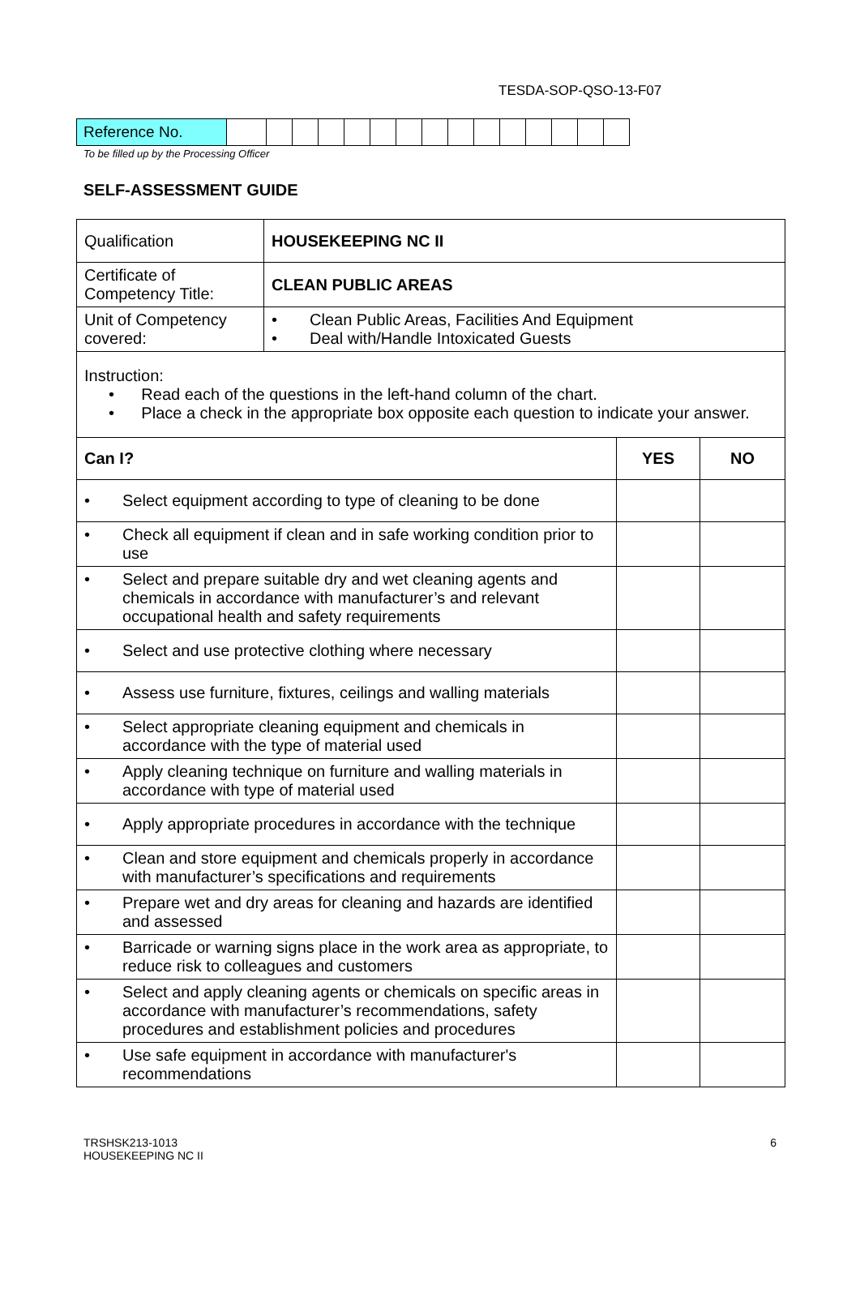TESDA-SOP-QSO-13-F07
| Reference No. | | | | | | | | | | | | | | | |
To be filled up by the Processing Officer
SELF-ASSESSMENT GUIDE
| Qualification | HOUSEKEEPING NC II | | |
| Certificate of Competency Title: | CLEAN PUBLIC AREAS | | |
| Unit of Competency covered: | • Clean Public Areas, Facilities And Equipment • Deal with/Handle Intoxicated Guests | | |
| Instruction: • Read each of the questions in the left-hand column of the chart. • Place a check in the appropriate box opposite each question to indicate your answer. | | | |
| Can I? | | YES | NO |
| • Select equipment according to type of cleaning to be done | | | |
| • Check all equipment if clean and in safe working condition prior to use | | | |
| • Select and prepare suitable dry and wet cleaning agents and chemicals in accordance with manufacturer’s and relevant occupational health and safety requirements | | | |
| • Select and use protective clothing where necessary | | | |
| • Assess use furniture, fixtures, ceilings and walling materials | | | |
| • Select appropriate cleaning equipment and chemicals in accordance with the type of material used | | | |
| • Apply cleaning technique on furniture and walling materials in accordance with type of material used | | | |
| • Apply appropriate procedures in accordance with the technique | | | |
| • Clean and store equipment and chemicals properly in accordance with manufacturer’s specifications and requirements | | | |
| • Prepare wet and dry areas for cleaning and hazards are identified and assessed | | | |
| • Barricade or warning signs place in the work area as appropriate, to reduce risk to colleagues and customers | | | |
| • Select and apply cleaning agents or chemicals on specific areas in accordance with manufacturer’s recommendations, safety procedures and establishment policies and procedures | | | |
| • Use safe equipment in accordance with manufacturer's recommendations | | | |
TRSHSK213-1013
HOUSEKEEPING NC II
6